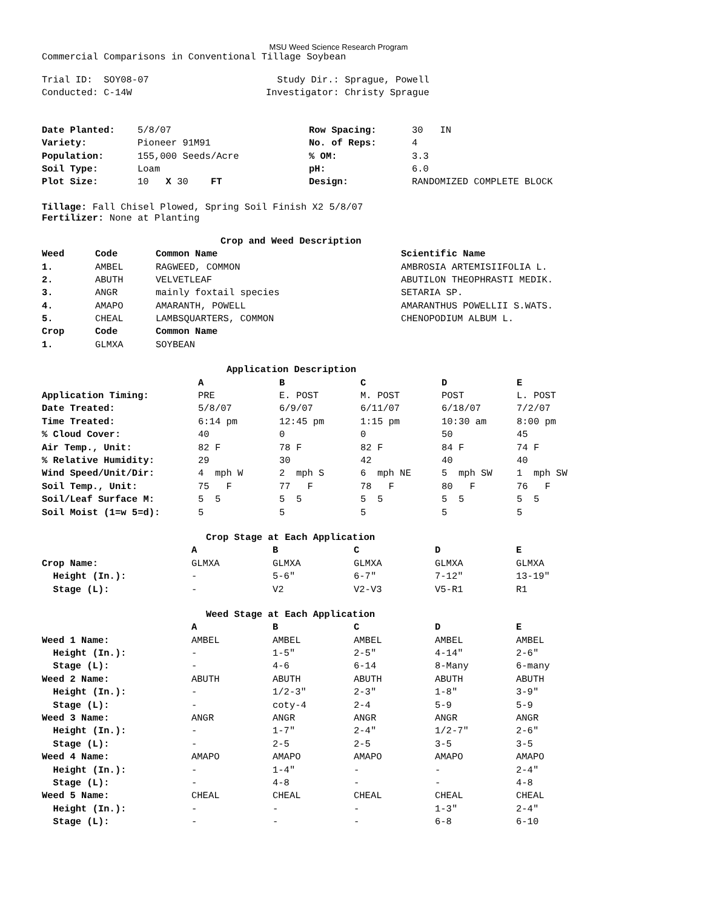MSU Weed Science Research Program
Commercial Comparisons in Conventional Tillage Soybean
| Trial ID: SOY08-07 | Study Dir.: Sprague, Powell |
| Conducted: C-14W | Investigator: Christy Sprague |
| Date Planted: | 5/8/07 | Row Spacing: | 30 IN |
| Variety: | Pioneer 91M91 | No. of Reps: | 4 |
| Population: | 155,000 Seeds/Acre | % OM: | 3.3 |
| Soil Type: | Loam | pH: | 6.0 |
| Plot Size: | 10 X 30 FT | Design: | RANDOMIZED COMPLETE BLOCK |
Tillage: Fall Chisel Plowed, Spring Soil Finish X2 5/8/07
Fertilizer: None at Planting
| Crop and Weed Description | | | |
| --- | --- | --- | --- |
| Weed | Code | Common Name | Scientific Name |
| 1. | AMBEL | RAGWEED, COMMON | AMBROSIA ARTEMISIIFOLIA L. |
| 2. | ABUTH | VELVETLEAF | ABUTILON THEOPHRASTI MEDIK. |
| 3. | ANGR | mainly foxtail species | SETARIA SP. |
| 4. | AMAPO | AMARANTH, POWELL | AMARANTHUS POWELLII S.WATS. |
| 5. | CHEAL | LAMBSQUARTERS, COMMON | CHENOPODIUM ALBUM L. |
| Crop | Code | Common Name | |
| 1. | GLMXA | SOYBEAN | |
| Application Description | | | | | |
| --- | --- | --- | --- | --- | --- |
| | A | B | C | D | E |
| Application Timing: | PRE | E. POST | M. POST | POST | L. POST |
| Date Treated: | 5/8/07 | 6/9/07 | 6/11/07 | 6/18/07 | 7/2/07 |
| Time Treated: | 6:14 pm | 12:45 pm | 1:15 pm | 10:30 am | 8:00 pm |
| % Cloud Cover: | 40 | 0 | 0 | 50 | 45 |
| Air Temp., Unit: | 82 F | 78 F | 82 F | 84 F | 74 F |
| % Relative Humidity: | 29 | 30 | 42 | 40 | 40 |
| Wind Speed/Unit/Dir: | 4 mph W | 2 mph S | 6 mph NE | 5 mph SW | 1 mph SW |
| Soil Temp., Unit: | 75 F | 77 F | 78 F | 80 F | 76 F |
| Soil/Leaf Surface M: | 5 5 | 5 5 | 5 5 | 5 5 | 5 5 |
| Soil Moist (1=w 5=d): | 5 | 5 | 5 | 5 | 5 |
| Crop Stage at Each Application | | | | | |
| --- | --- | --- | --- | --- | --- |
| | A | B | C | D | E |
| Crop Name: | GLMXA | GLMXA | GLMXA | GLMXA | GLMXA |
| Height (In.): | - | 5-6" | 6-7" | 7-12" | 13-19" |
| Stage (L): | - | V2 | V2-V3 | V5-R1 | R1 |
| Weed Stage at Each Application | | | | | |
| --- | --- | --- | --- | --- | --- |
| | A | B | C | D | E |
| Weed 1 Name: | AMBEL | AMBEL | AMBEL | AMBEL | AMBEL |
| Height (In.): | - | 1-5" | 2-5" | 4-14" | 2-6" |
| Stage (L): | - | 4-6 | 6-14 | 8-Many | 6-many |
| Weed 2 Name: | ABUTH | ABUTH | ABUTH | ABUTH | ABUTH |
| Height (In.): | - | 1/2-3" | 2-3" | 1-8" | 3-9" |
| Stage (L): | - | coty-4 | 2-4 | 5-9 | 5-9 |
| Weed 3 Name: | ANGR | ANGR | ANGR | ANGR | ANGR |
| Height (In.): | - | 1-7" | 2-4" | 1/2-7" | 2-6" |
| Stage (L): | - | 2-5 | 2-5 | 3-5 | 3-5 |
| Weed 4 Name: | AMAPO | AMAPO | AMAPO | AMAPO | AMAPO |
| Height (In.): | - | 1-4" | - | - | 2-4" |
| Stage (L): | - | 4-8 | - | - | 4-8 |
| Weed 5 Name: | CHEAL | CHEAL | CHEAL | CHEAL | CHEAL |
| Height (In.): | - | - | - | 1-3" | 2-4" |
| Stage (L): | - | - | - | 6-8 | 6-10 |